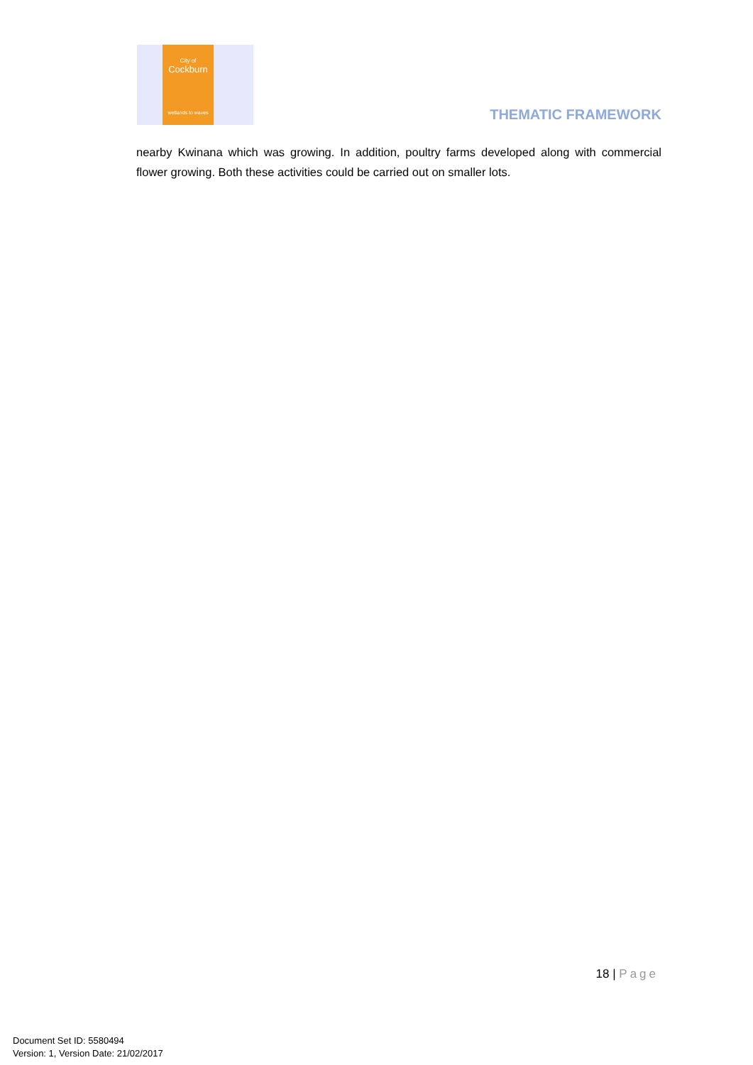City of
Cockburn
wetlands to waves
THEMATIC FRAMEWORK
nearby Kwinana which was growing. In addition, poultry farms developed along with commercial flower growing. Both these activities could be carried out on smaller lots.
18 | Page
Document Set ID: 5580494
Version: 1, Version Date: 21/02/2017